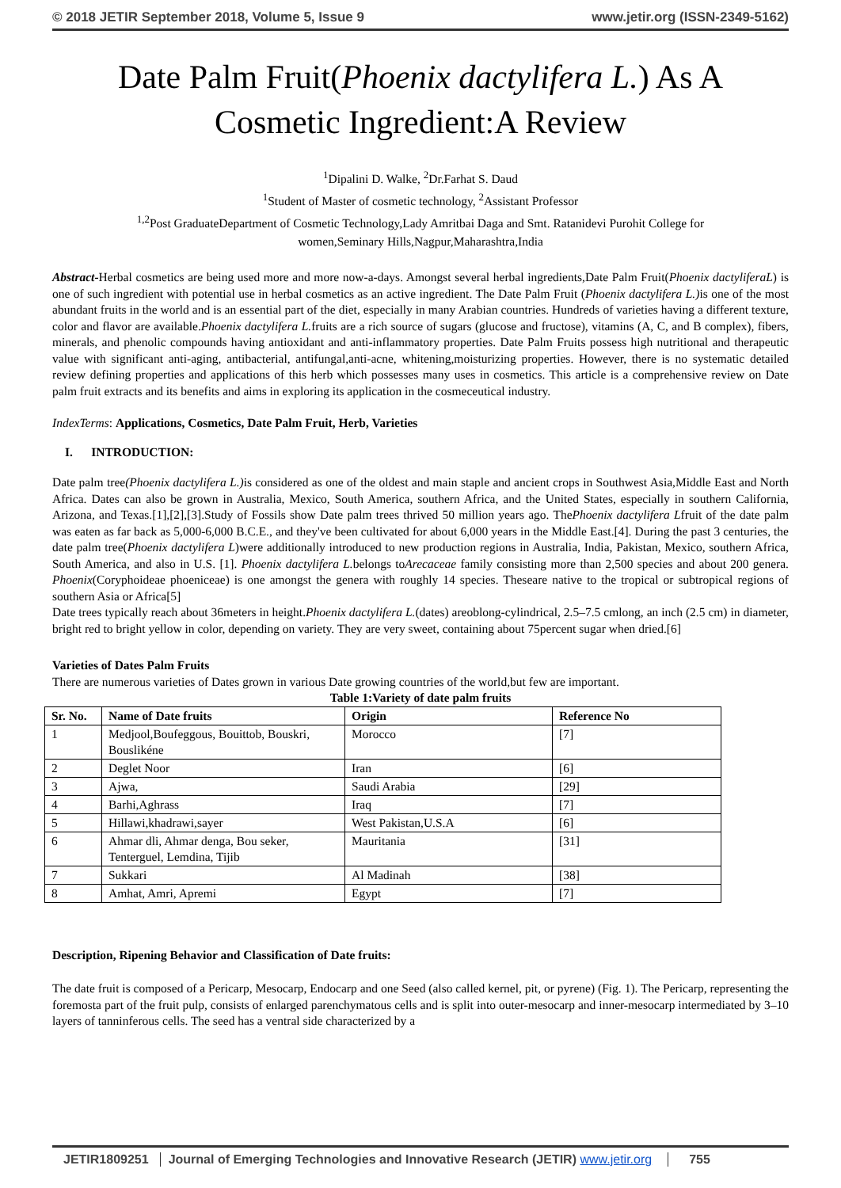© 2018 JETIR September 2018, Volume 5, Issue 9 www.jetir.org (ISSN-2349-5162)
Date Palm Fruit(Phoenix dactylifera L.) As A
Cosmetic Ingredient:A Review
<sup>1</sup> Dipalini D. Walke, <sup>2</sup>Dr.Farhat S. Daud
<sup>1</sup> Student of Master of cosmetic technology, <sup>2</sup>Assistant Professor
<sup>1,2</sup>Post GraduateDepartment of Cosmetic Technology,Lady Amritbai Daga and Smt. Ratanidevi Purohit College for
women,Seminary Hills,Nagpur,Maharashtra,India
Abstract-Herbal cosmetics are being used more and more now-a-days. Amongst several herbal ingredients,Date Palm Fruit(Phoenix dactyliferaL) is one of such ingredient with potential use in herbal cosmetics as an active ingredient. The Date Palm Fruit (Phoenix dactylifera L.) is one of the most abundant fruits in the world and is an essential part of the diet, especially in many Arabian countries. Hundreds of varieties having a different texture, color and flavor are available.Phoenix dactylifera L. fruits are a rich source of sugars (glucose and fructose), vitamins (A, C, and B complex), fibers, minerals, and phenolic compounds having antioxidant and anti-inflammatory properties. Date Palm Fruits possess high nutritional and therapeutic value with significant anti-aging, antibacterial, antifungal,anti-acne, whitening,moisturizing properties. However, there is no systematic detailed review defining properties and applications of this herb which possesses many uses in cosmetics. This article is a comprehensive review on Date palm fruit extracts and its benefits and aims in exploring its application in the cosmeceutical industry.
IndexTerms: Applications, Cosmetics, Date Palm Fruit, Herb, Varieties
I. INTRODUCTION:
Date palm tree(Phoenix dactylifera L.) is considered as one of the oldest and main staple and ancient crops in Southwest Asia,Middle East and North Africa. Dates can also be grown in Australia, Mexico, South America, southern Africa, and the United States, especially in southern California, Arizona, and Texas.[1],[2],[3].Study of Fossils show Date palm trees thrived 50 million years ago. ThePhoenix dactylifera Lfruit of the date palm was eaten as far back as 5,000-6,000 B.C.E., and they've been cultivated for about 6,000 years in the Middle East.[4]. During the past 3 centuries, the date palm tree(Phoenix dactylifera L)were additionally introduced to new production regions in Australia, India, Pakistan, Mexico, southern Africa, South America, and also in U.S. [1]. Phoenix dactylifera L. belongs toArecaceae family consisting more than 2,500 species and about 200 genera. Phoenix(Coryphoideae phoeniceae) is one amongst the genera with roughly 14 species. Theseare native to the tropical or subtropical regions of southern Asia or Africa[5]
Date trees typically reach about 36meters in height.Phoenix dactylifera L.(dates) areoblong-cylindrical, 2.5–7.5 cmlong, an inch (2.5 cm) in diameter, bright red to bright yellow in color, depending on variety. They are very sweet, containing about 75percent sugar when dried.[6]
Varieties of Dates Palm Fruits
There are numerous varieties of Dates grown in various Date growing countries of the world,but few are important.
Table 1:Variety of date palm fruits
| Sr. No. | Name of Date fruits | Origin | Reference No |
| --- | --- | --- | --- |
| 1 | Medjool,Boufeggous, Bouittob, Bouskri, Bouslikéne | Morocco | [7] |
| 2 | Deglet Noor | Iran | [6] |
| 3 | Ajwa, | Saudi Arabia | [29] |
| 4 | Barhi,Aghrass | Iraq | [7] |
| 5 | Hillawi,khadrawi,sayer | West Pakistan,U.S.A | [6] |
| 6 | Ahmar dli, Ahmar denga, Bou seker, Tenterguel, Lemdina, Tijib | Mauritania | [31] |
| 7 | Sukkari | Al Madinah | [38] |
| 8 | Amhat, Amri, Apremi | Egypt | [7] |
Description, Ripening Behavior and Classification of Date fruits:
The date fruit is composed of a Pericarp, Mesocarp, Endocarp and one Seed (also called kernel, pit, or pyrene) (Fig. 1). The Pericarp, representing the foremosta part of the fruit pulp, consists of enlarged parenchymatous cells and is split into outer-mesocarp and inner-mesocarp intermediated by 3–10 layers of tanninferous cells. The seed has a ventral side characterized by a
JETIR1809251 Journal of Emerging Technologies and Innovative Research (JETIR) www.jetir.org 755